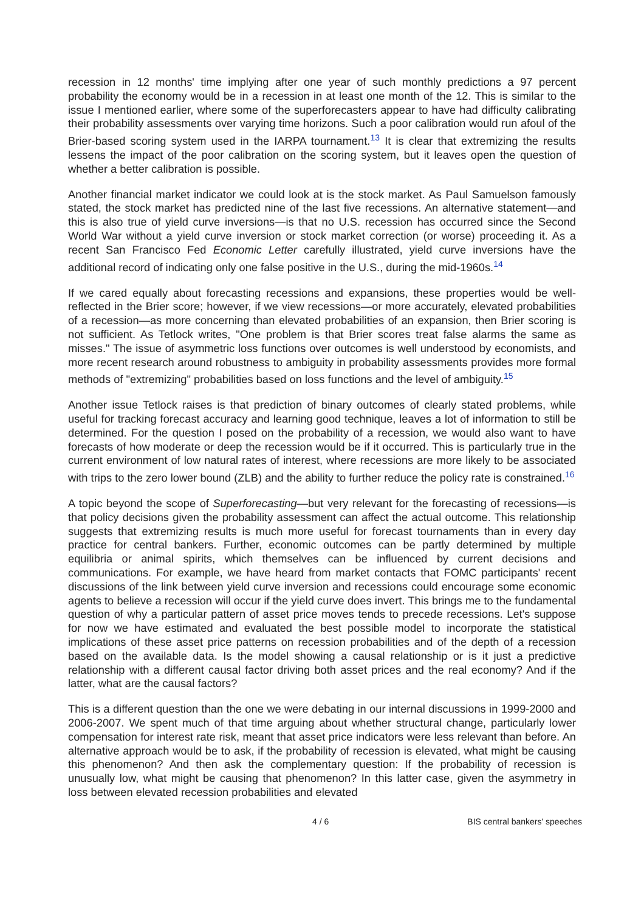recession in 12 months' time implying after one year of such monthly predictions a 97 percent probability the economy would be in a recession in at least one month of the 12. This is similar to the issue I mentioned earlier, where some of the superforecasters appear to have had difficulty calibrating their probability assessments over varying time horizons. Such a poor calibration would run afoul of the Brier-based scoring system used in the IARPA tournament.<sup>13</sup> It is clear that extremizing the results lessens the impact of the poor calibration on the scoring system, but it leaves open the question of whether a better calibration is possible.
Another financial market indicator we could look at is the stock market. As Paul Samuelson famously stated, the stock market has predicted nine of the last five recessions. An alternative statement—and this is also true of yield curve inversions—is that no U.S. recession has occurred since the Second World War without a yield curve inversion or stock market correction (or worse) proceeding it. As a recent San Francisco Fed Economic Letter carefully illustrated, yield curve inversions have the additional record of indicating only one false positive in the U.S., during the mid-1960s.<sup>14</sup>
If we cared equally about forecasting recessions and expansions, these properties would be well-reflected in the Brier score; however, if we view recessions—or more accurately, elevated probabilities of a recession—as more concerning than elevated probabilities of an expansion, then Brier scoring is not sufficient. As Tetlock writes, "One problem is that Brier scores treat false alarms the same as misses." The issue of asymmetric loss functions over outcomes is well understood by economists, and more recent research around robustness to ambiguity in probability assessments provides more formal methods of "extremizing" probabilities based on loss functions and the level of ambiguity.<sup>15</sup>
Another issue Tetlock raises is that prediction of binary outcomes of clearly stated problems, while useful for tracking forecast accuracy and learning good technique, leaves a lot of information to still be determined. For the question I posed on the probability of a recession, we would also want to have forecasts of how moderate or deep the recession would be if it occurred. This is particularly true in the current environment of low natural rates of interest, where recessions are more likely to be associated with trips to the zero lower bound (ZLB) and the ability to further reduce the policy rate is constrained.<sup>16</sup>
A topic beyond the scope of Superforecasting—but very relevant for the forecasting of recessions—is that policy decisions given the probability assessment can affect the actual outcome. This relationship suggests that extremizing results is much more useful for forecast tournaments than in every day practice for central bankers. Further, economic outcomes can be partly determined by multiple equilibria or animal spirits, which themselves can be influenced by current decisions and communications. For example, we have heard from market contacts that FOMC participants' recent discussions of the link between yield curve inversion and recessions could encourage some economic agents to believe a recession will occur if the yield curve does invert. This brings me to the fundamental question of why a particular pattern of asset price moves tends to precede recessions. Let's suppose for now we have estimated and evaluated the best possible model to incorporate the statistical implications of these asset price patterns on recession probabilities and of the depth of a recession based on the available data. Is the model showing a causal relationship or is it just a predictive relationship with a different causal factor driving both asset prices and the real economy? And if the latter, what are the causal factors?
This is a different question than the one we were debating in our internal discussions in 1999-2000 and 2006-2007. We spent much of that time arguing about whether structural change, particularly lower compensation for interest rate risk, meant that asset price indicators were less relevant than before. An alternative approach would be to ask, if the probability of recession is elevated, what might be causing this phenomenon? And then ask the complementary question: If the probability of recession is unusually low, what might be causing that phenomenon? In this latter case, given the asymmetry in loss between elevated recession probabilities and elevated
4 / 6 BIS central bankers' speeches